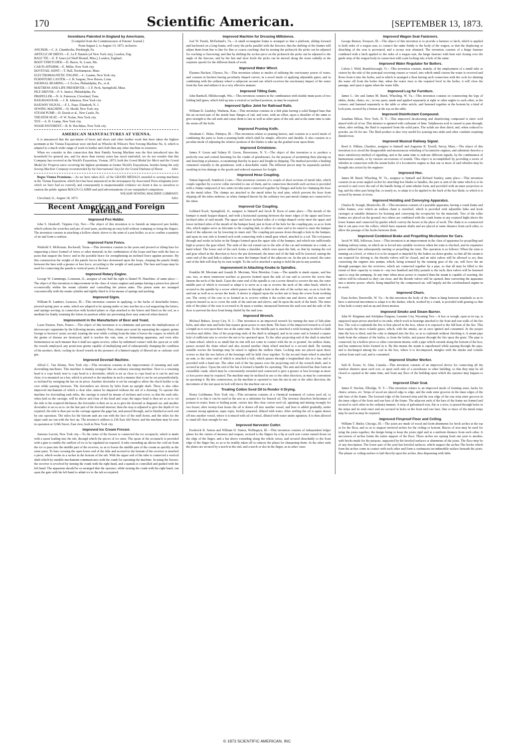170 Scientific American. [SEPTEMBER 13, 1873.
Inventions Patented in England by Americans.
[Compiled from the Commissioners of Patents' Journal.]
From August 2, to August 14, 1873, inclusive.
ANCHOR.—C. A. Chamberlin, Pittsburgh, Pa.
ARTICLE OF DRESS.—E. La P. Daniels (of New York city), London, Eng.
BALE TIE.—E. P. Jones (of Shell Mound, Miss.), London, England.
BOOT STRETCHER.—D. Harris, St. Louis, Mo.
CAR PLATFORM.—E. Miller, New York city.
DOVETAIL JOINT.—T. Hall, Northampton, Mass.
ELECTROMAGNETIC ENGINE.—C. Gaume, New York city.
FURNITURE CASTER.—J. B. Sargent, New Haven, Conn.
JOURNAL BEARING.—J. Eccles, Philadelphia, Pa., et al.
MATTRESS AND LIFE PRESERVER.—J. F. Peck, Springfield, Mass.
PILE DRIVER.—P. S. Justice, Philadelphia, Pa.
PROPELLER.—N. A. Patterson, Cleveland, Tenn.
RAILROAD RAIL.—J. B. Johnston, New York city
RAILWAY SIGNAL.—F. L. Pope, Elizabeth, N. J.
SEWING MACHINE.—D. Shedd, New York city.
STEAM PUMP.—D. Douds et al., New Castle, Pa.
THEATER SEAT.—P. W. Nolan, New York city.
TOY.—A. H. Cramp, New York city.
WOOD PAVEMENT.—B. B. Hotchkiss, New York city.
AMERICAN MANUFACTURES AT VIENNA.
It is announced that the specimens of boots and shoes and other leather work that have taken the highest premium at the Vienna Exposition were stitched on Wheeler & Wilson's New Sewing Machine No. 6, which is adapted to a much wider range of work in leather and cloth than any other machine in existence.
When we consider in this connection that their Family Sewing Machine was the first introduced into the household for general use, and for more than twenty years has stood unrivaled, we do not wonder that this Company has received at the World's Exposition, Vienna, 1873, both the Grand Medal for Merit and the Grand Medal for Progress since receiving the highest premiums at former World's Expositions, besides being the only Sewing Machine Company recommended by the International Jury for the Grand Diploma of Honor. Advt.
Bogus Vienna Premiums.—As we have taken ALL of the GRAND MEDALS awarded to sewing machines at the Vienna Exposition, which fact has been announced in the newspapers by Associated Press telegrams (over which we have had no control), and consequently is unquestionable evidence we deem it due to ourselves to caution the public against BOGUS CLAIMS and paid advertisements of our vanquished competitors.
WILSON SEWING MACHINE COMPANY.
Cleveland, O., August 18, 1873. Advt.
Recent American and Foreign Patents.
Improved Pen Holder.
John S. Orndorff, Virginia City, Nev.—The object of this invention is to furnish an improved pen holder, which softens the scratches and jars of steel pens, producing an easy hold without cramping or tiring the fingers. The invention consists in attaching a hollow elastic sleeve to the stem of a pen holder, so as to confine a quantity of air and form a cushion.
Improved Farm Fence.
Winfield S. McKenzie, Rockwall, Texas.—This invention consists in the posts and pivoted or tilting bars for supporting a fence formed of wires or other material; in the combination of the loops and bars with the bars or posts that support the fence; and in the portable brace for strengthening an inclined fence against pressure. By this construction the weight of the panels forces the bars downward upon the loops, clasping the panels firmly between the bars with a greater or less force, according to the weight of said panels. The bars and loops may be used for connecting the panels to vertical posts, if desired.
Improved Rotary Engine.
George W. Cummings, Conneaut, O., assignor of one half his right to Daniel W. Hazeltine, of same place.—The object of this invention is improvement in the class of rotary engines and pumps having a piston box placed eccentrically within the steam cylinder and controlling the piston arms. The piston arms are arranged concentrically with the steam cylinder and tightly fitted to it by means of springs and packing.
Improved Signs.
William B. Lambert, Geneseo, Ill.—This invention consists in applying, to the backs of detachable letters, pivoted spring jaws or arms, which are adapted to be sprung under or into notches in a rod supporting the letters, said springs serving, in connection with hooked plates or clips attached to the letters and fitted on the rod, as a medium for firmly retaining the letters in position while not preventing their easy removal when desired.
Improvement in the Manufacture of Beer and Yeast.
Louis Pasteur, Paris, France.—The object of this invention is to eliminate and prevent the multiplication of microscopic organisms by the following means, namely: First, obtain pure yeast by separating the organic germs foreign to brewers' yeast; second, treating the wort while cooling from the time it leaves the copper, in which all the germs of disease are destroyed, until it reaches the vats, tuns, or fermenting apparatus, and even after fermentation in such manner that it shall not again receive, either by unlimited contact with the open air or with the vessels employed, any pernicious germs capable of multiplying and of subsequently changing the condition of the product; third, cooling in closed vessels in the presence of a limited supply of filtered air or carbonic acid gas.
Improved Dovetail Machine.
Alfred C. Van Alstine, New York city.—This invention consists in the improvement of tenoning and sash dovetailing machines. This machine is mainly arranged like an ordinary tenoning machine. Next to a tenoning head is a cope head; next to cope head is a dovetailer, which is set as close to cope head as it can be and run clear; it is mounted on a bar, which is pivoted to the machine in such a manner that it can be set perpendicularly, or inclined by swinging the bar on its pivot. Another dovetailer is set far enough to allow the check holder to tip over while passing between. The dovetailers are driven by belts from an upright shaft. There is also other improved mechanism of which a clear idea cannot be imparted without the aid of a drawing. To operate this machine for dovetailing sash stiles, the carriage is raised by means of inclines and screw, so that the sash stile, when laid on the carriage, will be above and clear of the head and cope; the upper head is then set so as to cut the stile to the required thickness; the dovetailer is then set so as to give the dovetail or diagonal cut, and another dovetailer is set so as to cut the last part of the dovetail mortise; then the stop is adjusted to give the depth of cut required; the stile is then put on the carriage against the gage bar, and passed through, and is finished at each end by one operation. The stiles for the bottom sash are run with the face of the stuff down, and the stiles for the upper sash are run with the face up. The inventor's address is 236 East 42d Street, and the machine may be seen in operation at 124th Street, East river, both in New York city.
Improved Ice Cream Freezer.
Antonio Lucetti, New York city.—To the cutter of the freezer is connected the ice receptacle, which is made with a spout leading into the tub, through which the pieces of ice enter. The spout of the receptacle is provided with a gate to enable the outflow of ice to be regulated as required. A tube extending up allows the cold air from the ice to pass into the middle part of the receiver, so as to freeze the middle part of the cream as quickly as the outer parts. To bars crossing the open lower end of the tube and secured to the bottom of the receiver is attached a pivot, which works in a socket in the bottom of the tub. With the upper end of the tube is connected a vertical shaft which by suitable mechanism communicates with the crank for operating the machine. In using the freezer, the receiver is revolved by turning the crank with the right hand, and a spatula is controlled and guided with the left hand. The apparatus should be so arranged that the operator, while turning the crank with his right hand, can open the gate with his left hand to admit ice to the tub as required.
Improved Machine for Dressing Millstones.
Joel W. Parish, McFarland's, Va.—A small rectangular frame is arranged so that a platform, sliding forward and backward on a long frame, will carry the picks parallel with the furrows; that the shifting of the frames will adjust them from line to line for fine or coarse cracking; that by turning the pickstock the picks can be adjusted for cracking or furrowing; and that by shifting the socket piece on the pickstock the picks can be adjusted to the angle of the furrows, and by the fast and slow feeds the picks can be moved along the stone radially at the requisite speeds for the different kinds of work.
Improved Water Wheel.
Elyanus Hackett, Ulysses, Pa.—This invention relates to modes of utilizing the reactionary power of water, and consists in buckets having peculiarly shaped curves; in a novel mode of applying adjustable gates; and in combining with the ordinary wheel a subjacent second one which receives the reactionary impact of the water from the first and utilizes it in a very effective manner.
Improved Tilting Gate.
John Bartholf, Hillsborough, Wis.—This invention consists in the combination with double main posts of two folding half gates, which fold up into a vertical or inclined position, as may be required.
Improved Splice Joint for Railroad Rails.
William D. Lindsley, Wathena, Kan.—This invention consists in a fish plate having a solid flanged base that fits an excised part of the inside base flanges of rail, and rests, with an offset, upon a shoulder of the same to give strength to the rail ends and cause them to last as well as other parts of the rail, and at the same time to take the strain off the bolts.
Improved Pruning Knife.
Abraham C. Hulse, Palmyra, Ill.—This invention relates to pruning knives, and consists in a novel mode of combining the parts to form a pruning knife which shall be simple, effective and durable. It also consists in a peculiar mode of adjusting the relative position of the blades to take up the gradual wear upon them.
Improved Grindstone.
James F. Green and Sidney H. Green, Haverstraw, N. Y.—The object of this invention is to produce a perfectly true and central fastening for the cranks of grindstones, for the purpose of permitting their placing on and detaching at pleasure, economizing thereby in space and freight in shipping. The method provides a bushing cemented centrally to the grindstone, with a detachable crank. The different pieces may be separately packed, resulting in less damage to the goods and reduced expenses for freight.
Improved Hose Coupling.
Simon Ingersoll, Stamford, Conn.—This invention consists of a couple of short sections of metal tube, which couple together by a screw collar swiveled to one of them, and in connection therewith each section is provided with a clamp composed of two semi-circular parts connected together by flanges and bolts for clamping the hose on the metal tubes. The clamps are attached to the metal tubes by stud pins, which prevent the hose from slipping off the tubes endwise, as when clamped thereto by the ordinary two part metal clamps not connected to the tubes.
Improved Car Coupling.
Gebhard Koeb, Springfield, O., assignor to himself and Jacob B. Korn of same place.—The mouth of the bumper is made hopper-shaped, and with a horizontal opening between the inner edges of the upper and lower inclined sides of said mouth. The upper and lower inclined sides of a wedge-shaped cavity meet the upper and lower inclined sides of the mouth of the bumper head, just in front of the hole for the coupling pin, so as to form ribs, which angles serve as fulcrums to the coupling link, to allow its outer end to be raised to enter the bumper head of the adjacent car by lowering its inner end. The coupling pin passes down through a hole in the bumper, and upon its rear side is formed rack teeth connecting with a small gear wheel, attached to a rod. The rod passes through and works in holes in the flanges formed upon the upper side of the bumper, and which rise sufficiently high to protect the gear wheel. The ends of the rod extend out to the side of the car and terminate in a crank, or hand wheel. The lower end of the rack forms a shoulder, which rests upon the link, so that by turning the rod and gear wheel in the direction to force the pin downward, the inner end of the link will be lowered, raising the outer end of the said link to adjust it to enter the bumper head of the adjacent car. As the pin is raised, the outer end of the link will drop by its own weight. To the rod is attached a spring to hold the pin in any position.
Improvement in Attaching Knobs to Spindles.
Franklin M. Merriam and Joseph B. Merriam, West Meriden, Conn.—The spindle is made square, and has one, two, or more transverse notches or grooves formed upon the side of one end to receive the screw that fastens the neck of the knob. Upon the outer end of the spindle is cut a screw thread to receive the nut, the outer middle part of which is recessed to adapt it to serve as a cap to receive the neck of the other knob, which is secured to the spindle by a screw which passes in through a hole in the side of the socket nut, so as to lock the said nut as well as to secure the knob. A sleeve is slipped upon the socket nut to keep the screw from working out. The cavity of the rose is so formed as to receive within it the socket nut and sleeve, and its outer end projects inward so as to cover the ends of the said nut and sleeve, and fit upon the neck of the knob. The inner side of the plate of the rose is recessed to fit upon a washer, interposed between the said rose and the side of the door to prevent the door from being chafed by the said rose.
Improved Wrench.
Michael Bubser, Jersey City, N. J.—This invention is an improved wrench for turning the nuts of fish plate bolts, and other nuts and bolts that require great power to turn them. The base of the improved wrench is of such a length as to rest upon three ties at the same time. To the middle part is attached a wide bearing in which a shaft revolves and slides. One of the projecting ends of the shaft is enlarged, and in its outer end is formed a square hole of sufficient size to receive the nut to be operated upon. To the other projecting end of the shaft is attached a chain wheel, which is so small that its rim will not come in contact with the tie or ground. An endless chain, passes around the chain wheel and also around another chain wheel attached to a second shaft. By turning suitable screws the bearings may be raised to tighten the endless chain. Locking nuts are placed upon these screws so that the two halves of the bearings will be held close together. To the second chain wheel is attached an arm, to the outer end of which is attached a bolt, which passes through a longitudinal slot in a bar, and is provided with a hand nut. The other end of the bar passes over the projecting end of the wrench shaft, and is secured in place. Upon the end of the bar is formed a handle for operating. The arm and slotted bar thus form an extendible crank, which may be conveniently extended and contracted to give a greater or less leverage as more or less power may be required. The machine may be inclined in one or the other direction, as may be convenient in operating it. By this construction, as the machine is operated to turn the nut in one or the other direction, the movement of the nut upon its bolt will move the machine out or in.
Treating Cotton Seed Oil to Render it Drying.
Henry Goldmann, New York city.—This invention consists of a chemical treatment of cotton seed oil, to prepare it so that it can be used in the arts as a substitute for linseed oil. The inventor dissolves bichromate of potassa in water, heats to boiling point, carries into this clear cotton seed oil, agitating and mixing strongly for two hours; after twenty-four hours the oil is drawn off into another vessel, and here is added gradually, under constant strong agitation, aqua regia, freshly prepared, diluted with water. After settling the oil is again drawn off into another vessel, where it is mixed with oil of vitriol, diluted with water under agitation. It is then allowed to stand till clear enough for use.
Improved Harvester Cutter.
Frederick R. Sutton and William O. Sutton, Wellington, Ill.—This invention consists of independent ledger plates for the cutters of mowers and reapers, secured to the fingers by a lip at each rear corner turned down on the edge of the finger, and a bar above extending along the whole series, and secured detachably to the front edge of the finger bar, so as to be readily taken off to remove the plates for sharpening them. At the other ends the plates are secured by a notch in the end, and a notch or slot in the finger, as in other cases
Improved Wagon Seat Fasteners.
George Ruston, Freeport, Ill.—The object of this invention is to provide a fastener or latch, which is applied to both sides of a wagon seat, to connect the same firmly to the body of the wagon, so that the displacing or detaching of the seat is prevented, and a secure seat obtained. The invention consists of a hinge fastener combined with a latch applied to the sides of a wagon seat, the hinge fastener with bent end closing over the guide strip of the wagon body in connection with a pin locking into a hole of the same.
Improved Water Regulator for Boilers.
Calvin J. Weld, Brattleborough, Vt.—This invention consists, mainly, of the employment of a small tube or cistern by the side of the principal receiving cistern or vessel, into which small cistern the water is received and flows from it into the boiler, and in which is arranged a float having such connection with the cock for shutting the water off from the boiler that, when the water rises to the required level in the boiler, it will close the passage, and open it again when the water falls.
Improved Leg for Furniture.
James C. Orr and James M. Baird, Wheeling, W. Va.—This invention consists in constructing the legs of tables, desks, chairs, etc., in two parts, made and applied separately at right or other angles to each other, at the corners, and fastened separately to the table or other article, and fastened together at the bottom by a kind of lock-joint, secured by a button at the top on the table.
Improved Disinfectant Compound.
Jonathan Hilton, New York, N. Y.—This improved deodorizing and disinfecting compound is nitric acid mixed with oil of tar. This mixture is agitated with carbonate of lime. Sulphurous acid is caused to pass through, when, after settling, the fluid is separated from the solid parts. The solids are then dried, and, when reduced to powder, are fit for use. The fluid product is also very useful for pouring into sinks and other conduits requiring disinfection.
Improved Musical Railway Signal.
Reed A. Filkins, Cheshire, assignor to himself and Augustus R. Tyrrell, Savoy, Mass.—The object of this invention is to avoid the disagreeable and monotonous whistling of locomotive engines, and substitute therefor a more satisfactory method of signaling, and at the same time to indicate different signals, by the combination of harmonious sounds, or by various successions of sounds. This object is accomplished by providing a series of whistles in connection with the steam boiler of a locomotive engine so that one or more of said whistles may be brought into action by the engineer
Improved Hoe.
James M. Baird, Wheeling, W. Va., assignor to himself and Richard Stanley, same place.—This invention consists in an acute angled socket for attaching hoe blades to handles, the part or arm of the same which is to be secured to and cover the end of the handle being of semi tubular form, and provided with an inner projection or lug, and the other part being flat, or nearly so, to adapt it to be applied to the back of the hoe blade, to which it is secured by means of rivets.
Improved Hoisting and Conveying Apparatus.
Charles B. Stough, Monticello, Ill.—This invention consists of a portable apparatus, having a crank frame and roller frames, over which an endless chain is stretched, which is provided with adjustible links and hook carriages at suitable distances for hoisting and conveying the receptacles for the materials. Two of the roller frames are placed on the ground; two others are combined with the crank frame at any required hight above the lower frames and connected by guides which convey the boxes to the place of work. The chain is so constructed that it can pass over the rollers, which have separate shafts and are placed at some distance from each other, to allow the passage of the hooks between them.
Improved Combined Brake and Propelling Mechanism for Cars.
Jacob W. Hill, Jefferson, Iowa.—This invention is an improvement in the class of apparatus for propelling and braking railway trains, in which air is forced into suitable receivers when the train is checked, and its expansive power utilized into subsequently starting or propelling the train. The operation is as follows: When the train is running on a level, or when it is to be stopped or impeded by the brakes on down grades, so that all the steam is not required for driving it, the throttle valves will be closed, and air inlet valves will be allowed to act, thus converting the engines into pumps, which, being actuated by the running gear of the car, will force the air through passages into the receivers, which are connected together by a pipe, so that all may be filled to the extent of their capacity to retain it—say two hundred and fifty pounds to the inch; then valves will be fastened open to stop the pumping. At any time when more power is required than the steam is capable of exerting, the valves will be released so they can close, and the throttle valves will be opened, thus converting the apparatus into a motive power, which, being impelled by the compressed air, will largely aid the overburdened engine in its work.
Improved Churn.
Esau Archer, Davisville, W. Va.—In this invention the body of the churn is hung between standards so as to have a universal movement to adapt it to the dasher, which, worked by a crank, is provided with gearing so that it has both a rotary and an up and down motion.
Improved Smoke and Steam Burner.
John W. Kingman and Adolphus Eurgens, Laramie City, Wyoming Terr.—A box or trough, open at its top, is supported upon pivots attached to its ends, which work in bearings attached to the front and rear walls of the fire box. The coal to replenish the fire is first placed in the box, where it is exposed to the full heat of the fire. This heat expels the more volatile gases, which, with the smoke, are at once ignited and consumed. At the proper time the box is tilted, and the coke is dumped into the fire, so as to replenish without checking it. A steam pipe leads from the exhaust of the boiler, or from the boiler, and passes through the fire upon the grate. The pipe is connected, by a hollow pivot or other convenient means, with a pipe which extends along the bottom of the box, and has numerous holes formed in it. By this means the steam is superheated while passing through the pipe, and is discharged among the coal in the box, where it is decomposed, mingles with the smoke and volatile carbon from said coal, and is consumed.
Improved Shutter Worker.
Seth R. Foster, St. John, Canada.—This invention consists of an improved device for connecting all the window shutters upon each row, or upon each side of a storehouse or other building, so that they may be all closed or opened at the same time, and from any floor of the building upon which the operator may happen to be.
Improved Chair Seat.
James P. Sinclair, Elbridge, N. Y.—This invention relates to an improved mode of forming seats, backs for chairs, settees, etc. Strips of wood are placed edge to edge, and the ends enter grooves in the inner edges of the side bars of the frame. The forward edge of the forward strip and the rear edge of the rear strip enter grooves in the inner edges of the front and rear bars of the frame. The adjacent ends of the bars of the frame are framed and secured to each other in the ordinary manner. A strip of galvanized iron, flat or a wire, is passed through holes in the strips and its ends enter and are secured in holes in the front and rear bars. One or more of the metal strips may be used as may be required.
Improved Fireproof Floor and Ceiling.
William T. Butler, Chicago, Ill.—The joists are made of wood and form abutments for brick arches at the top or for the floor, and so as to support inverted arches for the ceiling or bottom. Braces of iron may be used for tying the joists together, the design being to keep the joists rigid and at a uniform distance from each other. A succession of arches forms the entire support of the floor. These arches are sprung from one joist to another, with bricks made for the purpose, supported by the beveled surfaces or abutments of the joists. The floor may be of any description. The lower part of the joist has beveled surfaces, which support the arches The bricks which form the arches come in contact with each other and form a continuous incombustible surface beneath the joists. The plaster or ceiling surface is laid directly upon the arches, thus dispensing with laths
© 1873 SCIENTIFIC AMERICAN, INC